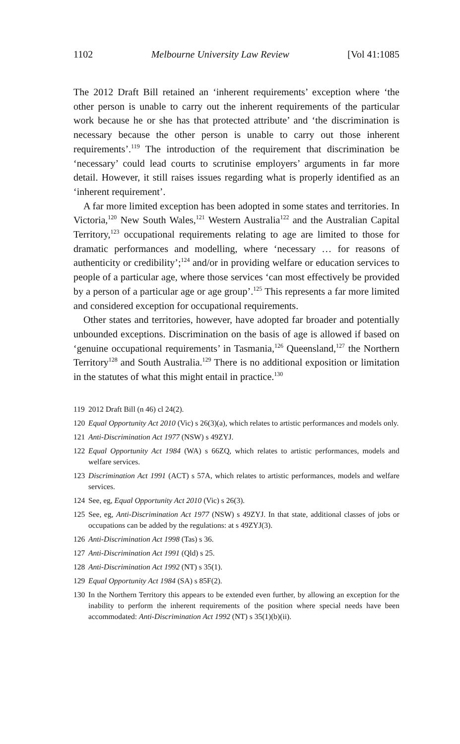1102 Melbourne University Law Review [Vol 41:1085
The 2012 Draft Bill retained an ‘inherent requirements’ exception where ‘the other person is unable to carry out the inherent requirements of the particular work because he or she has that protected attribute’ and ‘the discrimination is necessary because the other person is unable to carry out those inherent requirements’.<sup>119</sup> The introduction of the requirement that discrimination be ‘necessary’ could lead courts to scrutinise employers’ arguments in far more detail. However, it still raises issues regarding what is properly identified as an ‘inherent requirement’.
 A far more limited exception has been adopted in some states and territories. In Victoria,<sup>120</sup> New South Wales,<sup>121</sup> Western Australia<sup>122</sup> and the Australian Capital Territory,<sup>123</sup> occupational requirements relating to age are limited to those for dramatic performances and modelling, where ‘necessary … for reasons of authenticity or credibility’;<sup>124</sup> and/or in providing welfare or education services to people of a particular age, where those services ‘can most effectively be provided by a person of a particular age or age group’.<sup>125</sup> This represents a far more limited and considered exception for occupational requirements.
 Other states and territories, however, have adopted far broader and potentially unbounded exceptions. Discrimination on the basis of age is allowed if based on ‘genuine occupational requirements’ in Tasmania,<sup>126</sup> Queensland,<sup>127</sup> the Northern Territory<sup>128</sup> and South Australia.<sup>129</sup> There is no additional exposition or limitation in the statutes of what this might entail in practice.<sup>130</sup>
119 2012 Draft Bill (n 46) cl 24(2).
120 Equal Opportunity Act 2010 (Vic) s 26(3)(a), which relates to artistic performances and models only.
121 Anti-Discrimination Act 1977 (NSW) s 49ZYJ.
122 Equal Opportunity Act 1984 (WA) s 66ZQ, which relates to artistic performances, models and welfare services.
123 Discrimination Act 1991 (ACT) s 57A, which relates to artistic performances, models and welfare services.
124 See, eg, Equal Opportunity Act 2010 (Vic) s 26(3).
125 See, eg, Anti-Discrimination Act 1977 (NSW) s 49ZYJ. In that state, additional classes of jobs or occupations can be added by the regulations: at s 49ZYJ(3).
126 Anti-Discrimination Act 1998 (Tas) s 36.
127 Anti-Discrimination Act 1991 (Qld) s 25.
128 Anti-Discrimination Act 1992 (NT) s 35(1).
129 Equal Opportunity Act 1984 (SA) s 85F(2).
130 In the Northern Territory this appears to be extended even further, by allowing an exception for the inability to perform the inherent requirements of the position where special needs have been accommodated: Anti-Discrimination Act 1992 (NT) s 35(1)(b)(ii).